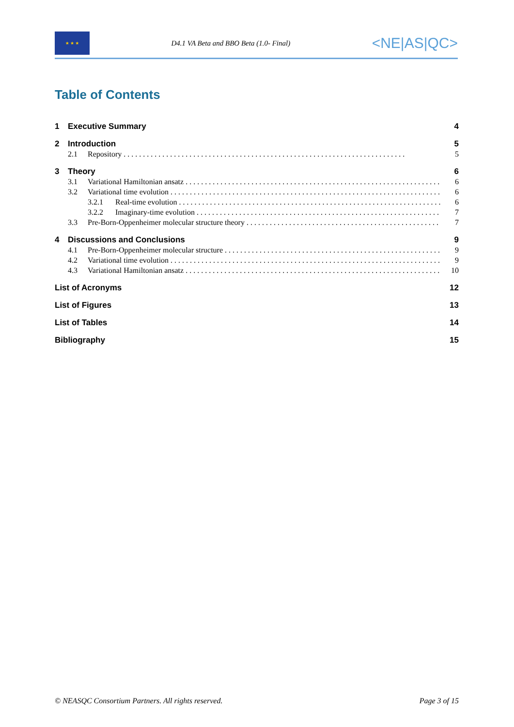★ ★ ★
D4.1 VA Beta and BBO Beta (1.0- Final)
<NE|AS|QC>
Table of Contents
1 Executive Summary 4
2 Introduction 5
2.1 Repository 5
3 Theory 6
3.1 Variational Hamiltonian ansatz 6
3.2 Variational time evolution 6
3.2.1 Real-time evolution 6
3.2.2 Imaginary-time evolution 7
3.3 Pre-Born-Oppenheimer molecular structure theory 7
4 Discussions and Conclusions 9
4.1 Pre-Born-Oppenheimer molecular structure 9
4.2 Variational time evolution 9
4.3 Variational Hamiltonian ansatz 10
List of Acronyms 12
List of Figures 13
List of Tables 14
Bibliography 15
© NEASQC Consortium Partners. All rights reserved. Page 3 of 15